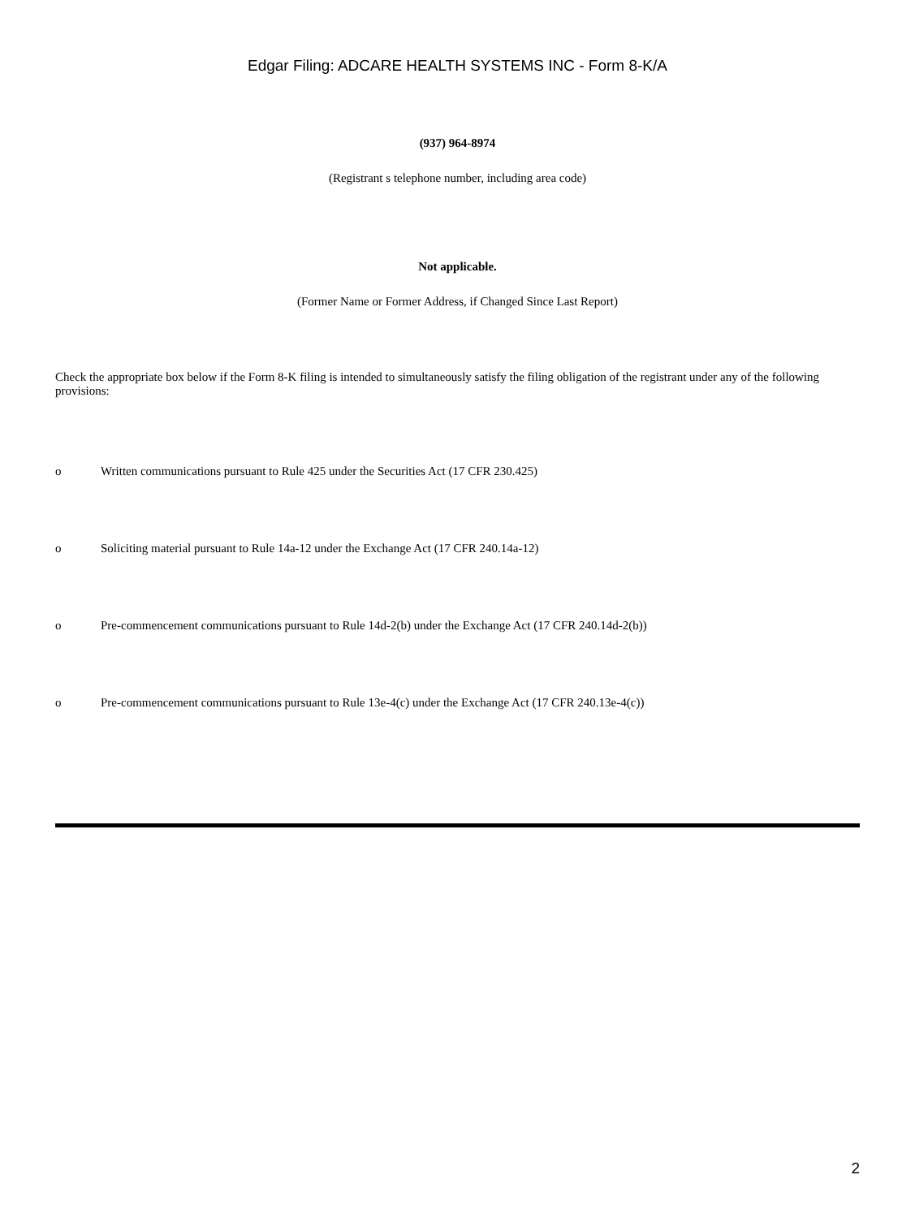Edgar Filing: ADCARE HEALTH SYSTEMS INC - Form 8-K/A
(937) 964-8974
(Registrant s telephone number, including area code)
Not applicable.
(Former Name or Former Address, if Changed Since Last Report)
Check the appropriate box below if the Form 8-K filing is intended to simultaneously satisfy the filing obligation of the registrant under any of the following provisions:
o Written communications pursuant to Rule 425 under the Securities Act (17 CFR 230.425)
o Soliciting material pursuant to Rule 14a-12 under the Exchange Act (17 CFR 240.14a-12)
o Pre-commencement communications pursuant to Rule 14d-2(b) under the Exchange Act (17 CFR 240.14d-2(b))
o Pre-commencement communications pursuant to Rule 13e-4(c) under the Exchange Act (17 CFR 240.13e-4(c))
2